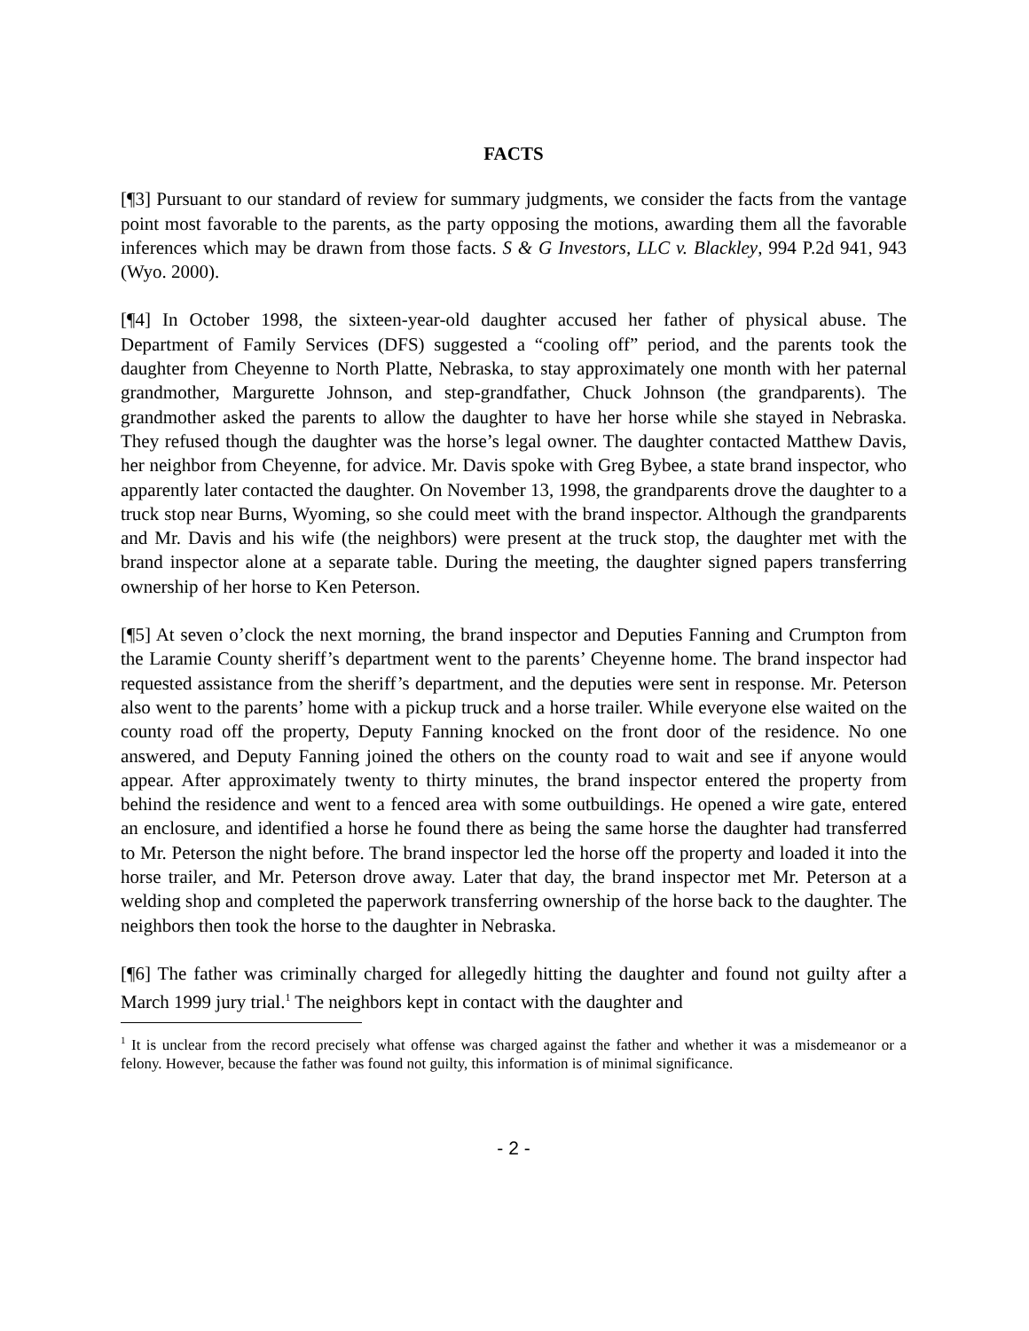FACTS
[¶3] Pursuant to our standard of review for summary judgments, we consider the facts from the vantage point most favorable to the parents, as the party opposing the motions, awarding them all the favorable inferences which may be drawn from those facts. S & G Investors, LLC v. Blackley, 994 P.2d 941, 943 (Wyo. 2000).
[¶4] In October 1998, the sixteen-year-old daughter accused her father of physical abuse. The Department of Family Services (DFS) suggested a “cooling off” period, and the parents took the daughter from Cheyenne to North Platte, Nebraska, to stay approximately one month with her paternal grandmother, Margurette Johnson, and step-grandfather, Chuck Johnson (the grandparents). The grandmother asked the parents to allow the daughter to have her horse while she stayed in Nebraska. They refused though the daughter was the horse’s legal owner. The daughter contacted Matthew Davis, her neighbor from Cheyenne, for advice. Mr. Davis spoke with Greg Bybee, a state brand inspector, who apparently later contacted the daughter. On November 13, 1998, the grandparents drove the daughter to a truck stop near Burns, Wyoming, so she could meet with the brand inspector. Although the grandparents and Mr. Davis and his wife (the neighbors) were present at the truck stop, the daughter met with the brand inspector alone at a separate table. During the meeting, the daughter signed papers transferring ownership of her horse to Ken Peterson.
[¶5] At seven o’clock the next morning, the brand inspector and Deputies Fanning and Crumpton from the Laramie County sheriff’s department went to the parents’ Cheyenne home. The brand inspector had requested assistance from the sheriff’s department, and the deputies were sent in response. Mr. Peterson also went to the parents’ home with a pickup truck and a horse trailer. While everyone else waited on the county road off the property, Deputy Fanning knocked on the front door of the residence. No one answered, and Deputy Fanning joined the others on the county road to wait and see if anyone would appear. After approximately twenty to thirty minutes, the brand inspector entered the property from behind the residence and went to a fenced area with some outbuildings. He opened a wire gate, entered an enclosure, and identified a horse he found there as being the same horse the daughter had transferred to Mr. Peterson the night before. The brand inspector led the horse off the property and loaded it into the horse trailer, and Mr. Peterson drove away. Later that day, the brand inspector met Mr. Peterson at a welding shop and completed the paperwork transferring ownership of the horse back to the daughter. The neighbors then took the horse to the daughter in Nebraska.
[¶6] The father was criminally charged for allegedly hitting the daughter and found not guilty after a March 1999 jury trial.<sup>1</sup> The neighbors kept in contact with the daughter and
<sup>1</sup> It is unclear from the record precisely what offense was charged against the father and whether it was a misdemeanor or a felony. However, because the father was found not guilty, this information is of minimal significance.
- 2 -